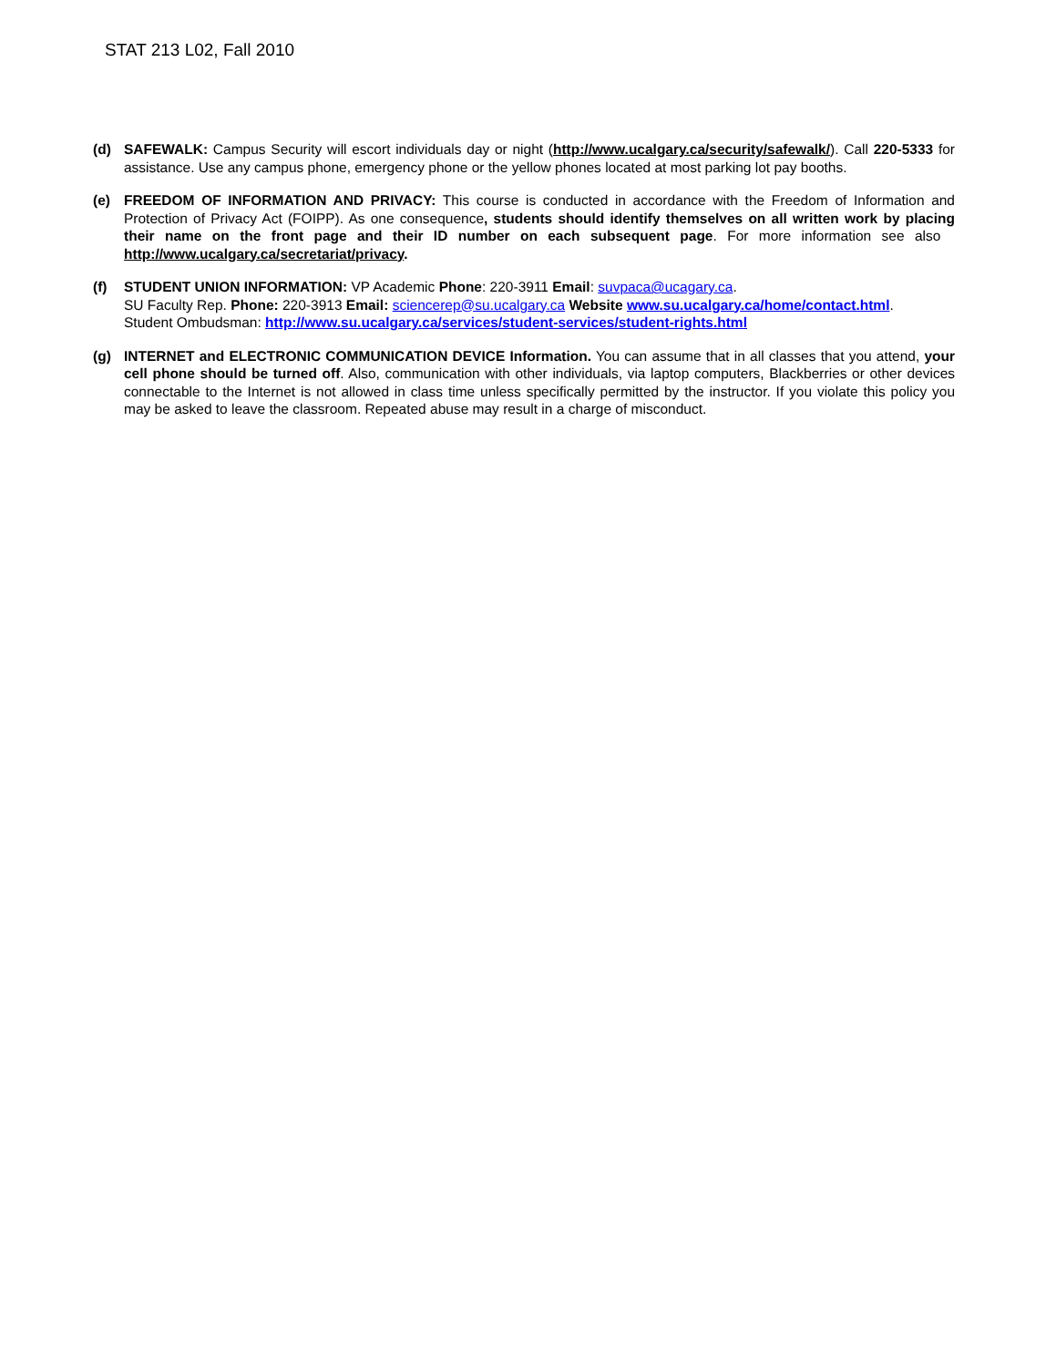STAT 213 L02, Fall 2010
(d) SAFEWALK: Campus Security will escort individuals day or night (http://www.ucalgary.ca/security/safewalk/). Call 220-5333 for assistance. Use any campus phone, emergency phone or the yellow phones located at most parking lot pay booths.
(e) FREEDOM OF INFORMATION AND PRIVACY: This course is conducted in accordance with the Freedom of Information and Protection of Privacy Act (FOIPP). As one consequence, students should identify themselves on all written work by placing their name on the front page and their ID number on each subsequent page. For more information see also http://www.ucalgary.ca/secretariat/privacy.
(f) STUDENT UNION INFORMATION: VP Academic Phone: 220-3911 Email: suvpaca@ucagary.ca.
SU Faculty Rep. Phone: 220-3913 Email: sciencerep@su.ucalgary.ca Website www.su.ucalgary.ca/home/contact.html.
Student Ombudsman: http://www.su.ucalgary.ca/services/student-services/student-rights.html
(g) INTERNET and ELECTRONIC COMMUNICATION DEVICE Information. You can assume that in all classes that you attend, your cell phone should be turned off. Also, communication with other individuals, via laptop computers, Blackberries or other devices connectable to the Internet is not allowed in class time unless specifically permitted by the instructor. If you violate this policy you may be asked to leave the classroom. Repeated abuse may result in a charge of misconduct.